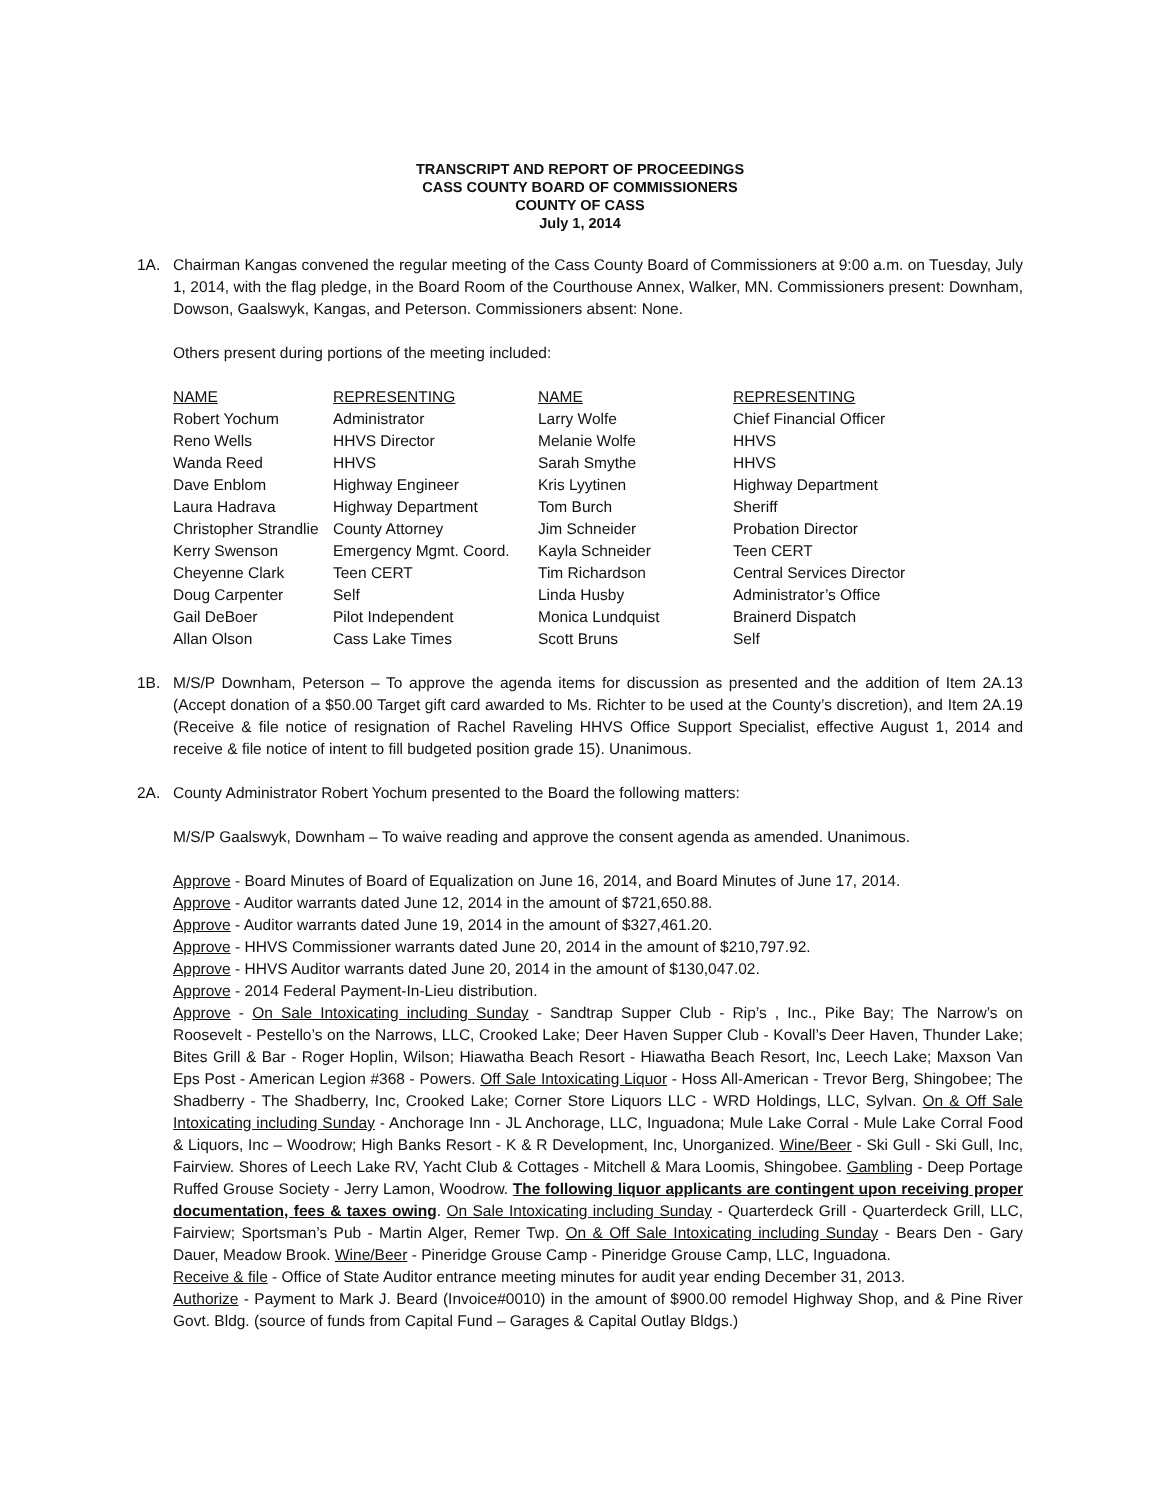TRANSCRIPT AND REPORT OF PROCEEDINGS
CASS COUNTY BOARD OF COMMISSIONERS
COUNTY OF CASS
July 1, 2014
1A. Chairman Kangas convened the regular meeting of the Cass County Board of Commissioners at 9:00 a.m. on Tuesday, July 1, 2014, with the flag pledge, in the Board Room of the Courthouse Annex, Walker, MN. Commissioners present: Downham, Dowson, Gaalswyk, Kangas, and Peterson. Commissioners absent: None.
Others present during portions of the meeting included:
| NAME | REPRESENTING | NAME | REPRESENTING |
| --- | --- | --- | --- |
| Robert Yochum | Administrator | Larry Wolfe | Chief Financial Officer |
| Reno Wells | HHVS Director | Melanie Wolfe | HHVS |
| Wanda Reed | HHVS | Sarah Smythe | HHVS |
| Dave Enblom | Highway Engineer | Kris Lyytinen | Highway Department |
| Laura Hadrava | Highway Department | Tom Burch | Sheriff |
| Christopher Strandlie | County Attorney | Jim Schneider | Probation Director |
| Kerry Swenson | Emergency Mgmt. Coord. | Kayla Schneider | Teen CERT |
| Cheyenne Clark | Teen CERT | Tim Richardson | Central Services Director |
| Doug Carpenter | Self | Linda Husby | Administrator’s Office |
| Gail DeBoer | Pilot Independent | Monica Lundquist | Brainerd Dispatch |
| Allan Olson | Cass Lake Times | Scott Bruns | Self |
1B. M/S/P Downham, Peterson – To approve the agenda items for discussion as presented and the addition of Item 2A.13 (Accept donation of a $50.00 Target gift card awarded to Ms. Richter to be used at the County’s discretion), and Item 2A.19 (Receive & file notice of resignation of Rachel Raveling HHVS Office Support Specialist, effective August 1, 2014 and receive & file notice of intent to fill budgeted position grade 15). Unanimous.
2A. County Administrator Robert Yochum presented to the Board the following matters:
M/S/P Gaalswyk, Downham – To waive reading and approve the consent agenda as amended. Unanimous.
Approve - Board Minutes of Board of Equalization on June 16, 2014, and Board Minutes of June 17, 2014.
Approve - Auditor warrants dated June 12, 2014 in the amount of $721,650.88.
Approve - Auditor warrants dated June 19, 2014 in the amount of $327,461.20.
Approve - HHVS Commissioner warrants dated June 20, 2014 in the amount of $210,797.92.
Approve - HHVS Auditor warrants dated June 20, 2014 in the amount of $130,047.02.
Approve - 2014 Federal Payment-In-Lieu distribution.
Approve - On Sale Intoxicating including Sunday - Sandtrap Supper Club - Rip’s , Inc., Pike Bay; The Narrow’s on Roosevelt - Pestello’s on the Narrows, LLC, Crooked Lake; Deer Haven Supper Club - Kovall’s Deer Haven, Thunder Lake; Bites Grill & Bar - Roger Hoplin, Wilson; Hiawatha Beach Resort - Hiawatha Beach Resort, Inc, Leech Lake; Maxson Van Eps Post - American Legion #368 - Powers. Off Sale Intoxicating Liquor - Hoss All-American - Trevor Berg, Shingobee; The Shadberry - The Shadberry, Inc, Crooked Lake; Corner Store Liquors LLC - WRD Holdings, LLC, Sylvan. On & Off Sale Intoxicating including Sunday - Anchorage Inn - JL Anchorage, LLC, Inguadona; Mule Lake Corral - Mule Lake Corral Food & Liquors, Inc – Woodrow; High Banks Resort - K & R Development, Inc, Unorganized. Wine/Beer - Ski Gull - Ski Gull, Inc, Fairview. Shores of Leech Lake RV, Yacht Club & Cottages - Mitchell & Mara Loomis, Shingobee. Gambling - Deep Portage Ruffed Grouse Society - Jerry Lamon, Woodrow. The following liquor applicants are contingent upon receiving proper documentation, fees & taxes owing. On Sale Intoxicating including Sunday - Quarterdeck Grill - Quarterdeck Grill, LLC, Fairview; Sportsman’s Pub - Martin Alger, Remer Twp. On & Off Sale Intoxicating including Sunday - Bears Den - Gary Dauer, Meadow Brook. Wine/Beer - Pineridge Grouse Camp - Pineridge Grouse Camp, LLC, Inguadona.
Receive & file - Office of State Auditor entrance meeting minutes for audit year ending December 31, 2013.
Authorize - Payment to Mark J. Beard (Invoice#0010) in the amount of $900.00 remodel Highway Shop, and & Pine River Govt. Bldg. (source of funds from Capital Fund – Garages & Capital Outlay Bldgs.)